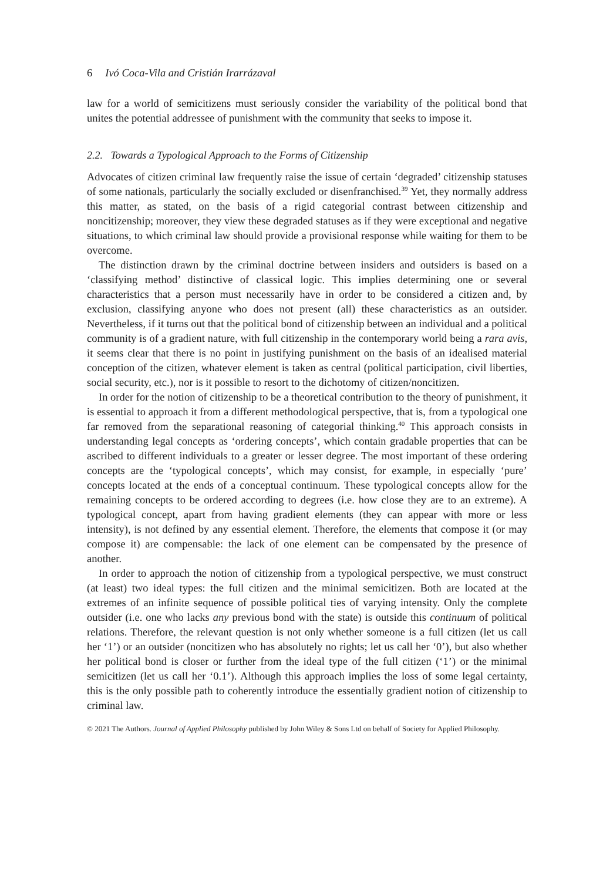6 Ivó Coca-Vila and Cristián Irarrázaval
law for a world of semicitizens must seriously consider the variability of the political bond that unites the potential addressee of punishment with the community that seeks to impose it.
2.2. Towards a Typological Approach to the Forms of Citizenship
Advocates of citizen criminal law frequently raise the issue of certain ‘degraded’ citizenship statuses of some nationals, particularly the socially excluded or disenfranchised.<sup>39</sup> Yet, they normally address this matter, as stated, on the basis of a rigid categorial contrast between citizenship and noncitizenship; moreover, they view these degraded statuses as if they were exceptional and negative situations, to which criminal law should provide a provisional response while waiting for them to be overcome.
The distinction drawn by the criminal doctrine between insiders and outsiders is based on a ‘classifying method’ distinctive of classical logic. This implies determining one or several characteristics that a person must necessarily have in order to be considered a citizen and, by exclusion, classifying anyone who does not present (all) these characteristics as an outsider. Nevertheless, if it turns out that the political bond of citizenship between an individual and a political community is of a gradient nature, with full citizenship in the contemporary world being a rara avis, it seems clear that there is no point in justifying punishment on the basis of an idealised material conception of the citizen, whatever element is taken as central (political participation, civil liberties, social security, etc.), nor is it possible to resort to the dichotomy of citizen/noncitizen.
In order for the notion of citizenship to be a theoretical contribution to the theory of punishment, it is essential to approach it from a different methodological perspective, that is, from a typological one far removed from the separational reasoning of categorial thinking.<sup>40</sup> This approach consists in understanding legal concepts as ‘ordering concepts’, which contain gradable properties that can be ascribed to different individuals to a greater or lesser degree. The most important of these ordering concepts are the ‘typological concepts’, which may consist, for example, in especially ‘pure’ concepts located at the ends of a conceptual continuum. These typological concepts allow for the remaining concepts to be ordered according to degrees (i.e. how close they are to an extreme). A typological concept, apart from having gradient elements (they can appear with more or less intensity), is not defined by any essential element. Therefore, the elements that compose it (or may compose it) are compensable: the lack of one element can be compensated by the presence of another.
In order to approach the notion of citizenship from a typological perspective, we must construct (at least) two ideal types: the full citizen and the minimal semicitizen. Both are located at the extremes of an infinite sequence of possible political ties of varying intensity. Only the complete outsider (i.e. one who lacks any previous bond with the state) is outside this continuum of political relations. Therefore, the relevant question is not only whether someone is a full citizen (let us call her ‘1’) or an outsider (noncitizen who has absolutely no rights; let us call her ‘0’), but also whether her political bond is closer or further from the ideal type of the full citizen (‘1’) or the minimal semicitizen (let us call her ‘0.1’). Although this approach implies the loss of some legal certainty, this is the only possible path to coherently introduce the essentially gradient notion of citizenship to criminal law.
© 2021 The Authors. Journal of Applied Philosophy published by John Wiley & Sons Ltd on behalf of Society for Applied Philosophy.